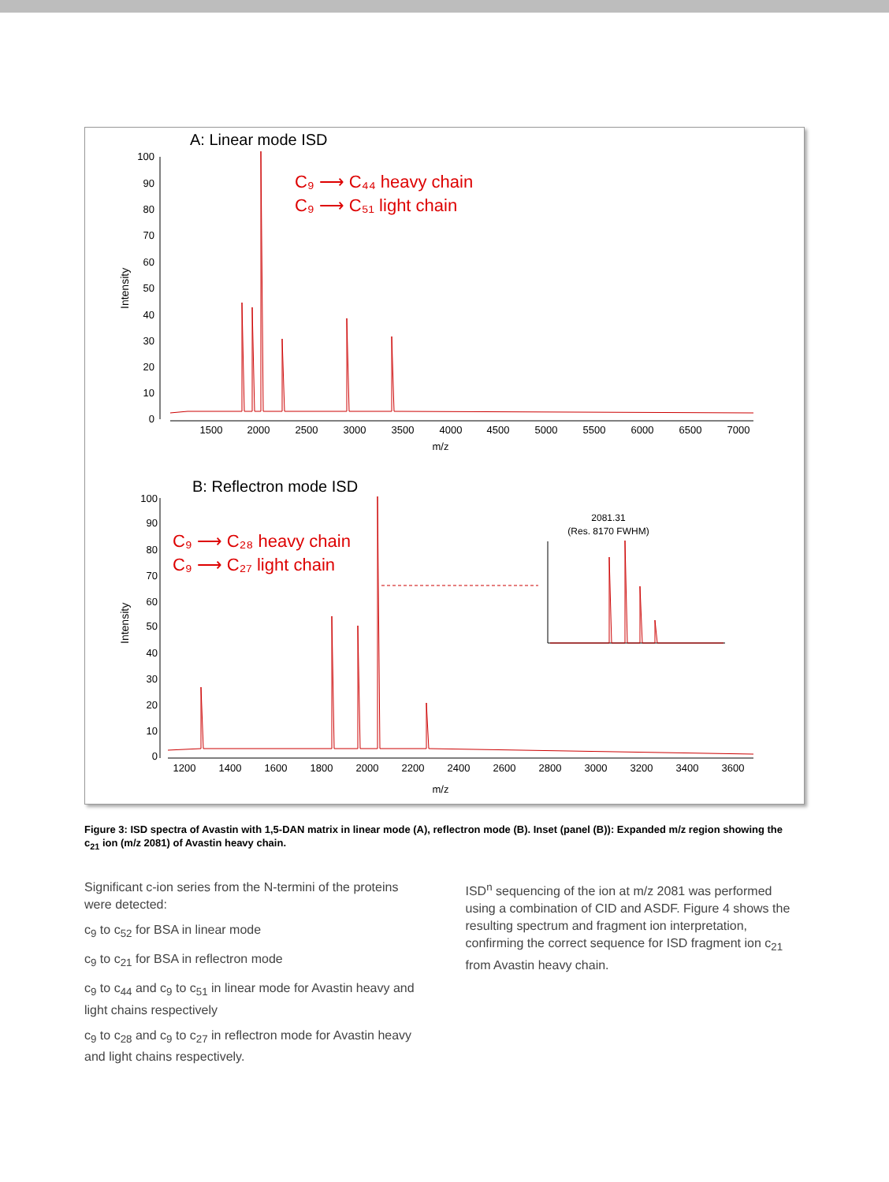A: Linear mode ISD
100
90
80
70
60
50
40
30
20
10
0
1500
2000
2500
3000
3500
4000
4500
5000
5500
6000
6500
7000
m/z
Intensity
C₉ ⟶ C₄₄ heavy chain
C₉ ⟶ C₅₁ light chain
B: Reflectron mode ISD
100
90
80
70
60
50
40
30
20
10
0
1200
1400
1600
1800
2000
2200
2400
2600
2800
3000
3200
3400
3600
m/z
Intensity
C₉ ⟶ C₂₈ heavy chain
C₉ ⟶ C₂₇ light chain
2081.31
(Res. 8170 FWHM)
Figure 3: ISD spectra of Avastin with 1,5-DAN matrix in linear mode (A), reflectron mode (B). Inset (panel (B)): Expanded m/z region showing the c<sub>21</sub> ion (m/z 2081) of Avastin heavy chain.
Significant c-ion series from the N-termini of the proteins were detected:
c<sub>9</sub> to c<sub>52</sub> for BSA in linear mode
c<sub>9</sub> to c<sub>21</sub> for BSA in reflectron mode
c<sub>9</sub> to c<sub>44</sub> and c<sub>9</sub> to c<sub>51</sub> in linear mode for Avastin heavy and light chains respectively
c<sub>9</sub> to c<sub>28</sub> and c<sub>9</sub> to c<sub>27</sub> in reflectron mode for Avastin heavy and light chains respectively.
ISD<sup>n</sup> sequencing of the ion at m/z 2081 was performed using a combination of CID and ASDF. Figure 4 shows the resulting spectrum and fragment ion interpretation, confirming the correct sequence for ISD fragment ion c<sub>21</sub> from Avastin heavy chain.